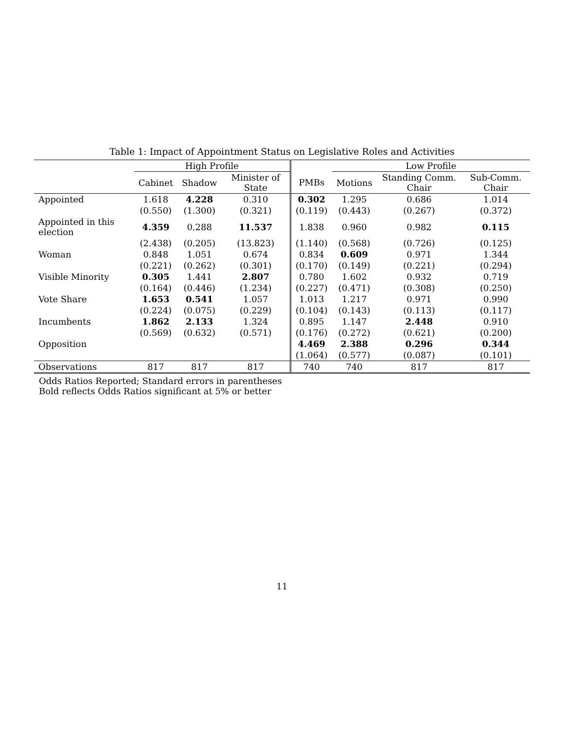Table 1: Impact of Appointment Status on Legislative Roles and Activities
| | High Profile | | | | Low Profile | | |
| --- | --- | --- | --- | --- | --- | --- | --- |
| | Cabinet | Shadow | Minister of State | PMBs | Motions | Standing Comm. Chair | Sub-Comm. Chair |
| Appointed | 1.618 | 4.228 | 0.310 | 0.302 | 1.295 | 0.686 | 1.014 |
| | (0.550) | (1.300) | (0.321) | (0.119) | (0.443) | (0.267) | (0.372) |
| Appointed in this election | 4.359 | 0.288 | 11.537 | 1.838 | 0.960 | 0.982 | 0.115 |
| | (2.438) | (0.205) | (13.823) | (1.140) | (0.568) | (0.726) | (0.125) |
| Woman | 0.848 | 1.051 | 0.674 | 0.834 | 0.609 | 0.971 | 1.344 |
| | (0.221) | (0.262) | (0.301) | (0.170) | (0.149) | (0.221) | (0.294) |
| Visible Minority | 0.305 | 1.441 | 2.807 | 0.780 | 1.602 | 0.932 | 0.719 |
| | (0.164) | (0.446) | (1.234) | (0.227) | (0.471) | (0.308) | (0.250) |
| Vote Share | 1.653 | 0.541 | 1.057 | 1.013 | 1.217 | 0.971 | 0.990 |
| | (0.224) | (0.075) | (0.229) | (0.104) | (0.143) | (0.113) | (0.117) |
| Incumbents | 1.862 | 2.133 | 1.324 | 0.895 | 1.147 | 2.448 | 0.910 |
| | (0.569) | (0.632) | (0.571) | (0.176) | (0.272) | (0.621) | (0.200) |
| Opposition | | | | 4.469 | 2.388 | 0.296 | 0.344 |
| | | | | (1.064) | (0.577) | (0.087) | (0.101) |
| Observations | 817 | 817 | 817 | 740 | 740 | 817 | 817 |
Odds Ratios Reported; Standard errors in parentheses
Bold reflects Odds Ratios significant at 5% or better
11